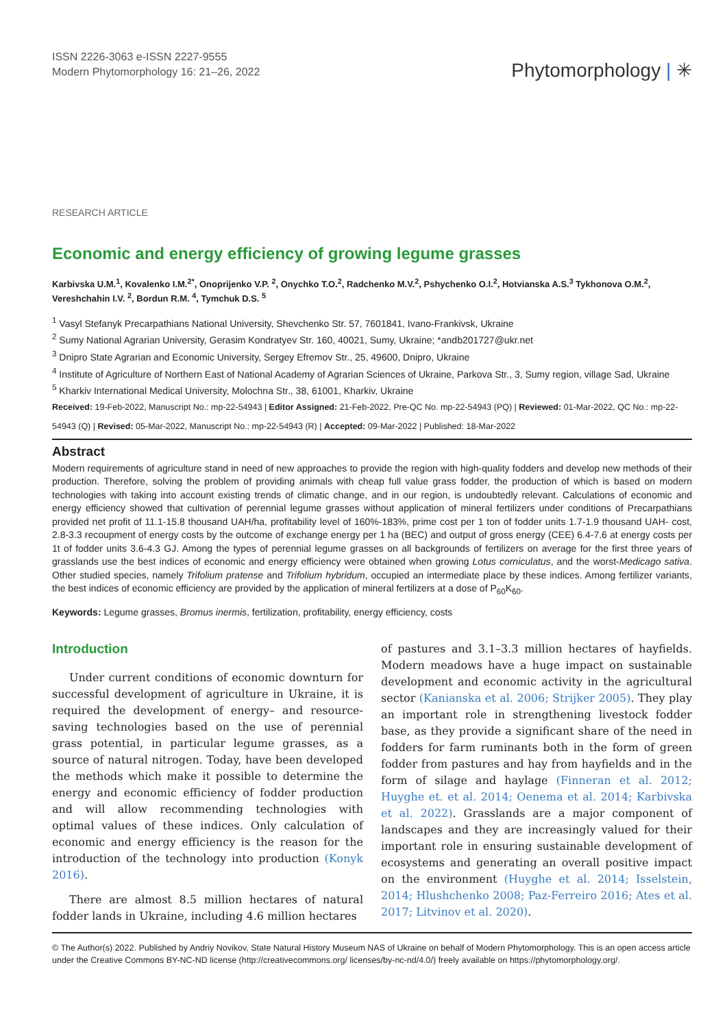ISSN 2226-3063 e-ISSN 2227-9555
Modern Phytomorphology 16: 21–26, 2022
Phytomorphology | ✳
RESEARCH ARTICLE
Economic and energy efficiency of growing legume grasses
Karbivska U.M.<sup>1</sup>, Kovalenko I.M.<sup>2*</sup>, Onoprijenko V.P. <sup>2</sup>, Onychko T.O.<sup>2</sup>, Radchenko M.V.<sup>2</sup>, Pshychenko O.I.<sup>2</sup>, Hotvianska A.S.<sup>3</sup> Tykhonova O.M.<sup>2</sup>, Vereshchahin I.V. <sup>2</sup>, Bordun R.M. <sup>4</sup>, Tymchuk D.S. <sup>5</sup>
<sup>1</sup> Vasyl Stefanyk Precarpathians National University, Shevchenko Str. 57, 7601841, Ivano-Frankivsk, Ukraine
<sup>2</sup> Sumy National Agrarian University, Gerasim Kondratyev Str. 160, 40021, Sumy, Ukraine; *andb201727@ukr.net
<sup>3</sup> Dnipro State Agrarian and Economic University, Sergey Efremov Str., 25, 49600, Dnipro, Ukraine
<sup>4</sup> Institute of Agriculture of Northern East of National Academy of Agrarian Sciences of Ukraine, Parkova Str., 3, Sumy region, village Sad, Ukraine
<sup>5</sup> Kharkiv International Medical University, Molochna Str., 38, 61001, Kharkiv, Ukraine
Received: 19-Feb-2022, Manuscript No.: mp-22-54943 | Editor Assigned: 21-Feb-2022, Pre-QC No. mp-22-54943 (PQ) | Reviewed: 01-Mar-2022, QC No.: mp-22-54943 (Q) | Revised: 05-Mar-2022, Manuscript No.: mp-22-54943 (R) | Accepted: 09-Mar-2022 | Published: 18-Mar-2022
Abstract
Modern requirements of agriculture stand in need of new approaches to provide the region with high-quality fodders and develop new methods of their production. Therefore, solving the problem of providing animals with cheap full value grass fodder, the production of which is based on modern technologies with taking into account existing trends of climatic change, and in our region, is undoubtedly relevant. Calculations of economic and energy efficiency showed that cultivation of perennial legume grasses without application of mineral fertilizers under conditions of Precarpathians provided net profit of 11.1-15.8 thousand UAH/ha, profitability level of 160%-183%, prime cost per 1 ton of fodder units 1.7-1.9 thousand UAH- cost, 2.8-3.3 recoupment of energy costs by the outcome of exchange energy per 1 ha (BEC) and output of gross energy (CEE) 6.4-7.6 at energy costs per 1t of fodder units 3.6-4.3 GJ. Among the types of perennial legume grasses on all backgrounds of fertilizers on average for the first three years of grasslands use the best indices of economic and energy efficiency were obtained when growing Lotus corniculatus, and the worst-Medicago sativa. Other studied species, namely Trifolium pratense and Trifolium hybridum, occupied an intermediate place by these indices. Among fertilizer variants, the best indices of economic efficiency are provided by the application of mineral fertilizers at a dose of P<sub>60</sub>K<sub>60</sub>.
Keywords: Legume grasses, Bromus inermis, fertilization, profitability, energy efficiency, costs
Introduction
Under current conditions of economic downturn for successful development of agriculture in Ukraine, it is required the development of energy– and resource-saving technologies based on the use of perennial grass potential, in particular legume grasses, as a source of natural nitrogen. Today, have been developed the methods which make it possible to determine the energy and economic efficiency of fodder production and will allow recommending technologies with optimal values of these indices. Only calculation of economic and energy efficiency is the reason for the introduction of the technology into production (Konyk 2016).
There are almost 8.5 million hectares of natural fodder lands in Ukraine, including 4.6 million hectares
of pastures and 3.1–3.3 million hectares of hayfields. Modern meadows have a huge impact on sustainable development and economic activity in the agricultural sector (Kanianska et al. 2006; Strijker 2005). They play an important role in strengthening livestock fodder base, as they provide a significant share of the need in fodders for farm ruminants both in the form of green fodder from pastures and hay from hayfields and in the form of silage and haylage (Finneran et al. 2012; Huyghe et. et al. 2014; Oenema et al. 2014; Karbivska et al. 2022). Grasslands are a major component of landscapes and they are increasingly valued for their important role in ensuring sustainable development of ecosystems and generating an overall positive impact on the environment (Huyghe et al. 2014; Isselstein, 2014; Hlushchenko 2008; Paz-Ferreiro 2016; Ates et al. 2017; Litvinov et al. 2020).
© The Author(s) 2022. Published by Andriy Novikov, State Natural History Museum NAS of Ukraine on behalf of Modern Phytomorphology. This is an open access article under the Creative Commons BY-NC-ND license (http://creativecommons.org/ licenses/by-nc-nd/4.0/) freely available on https://phytomorphology.org/.